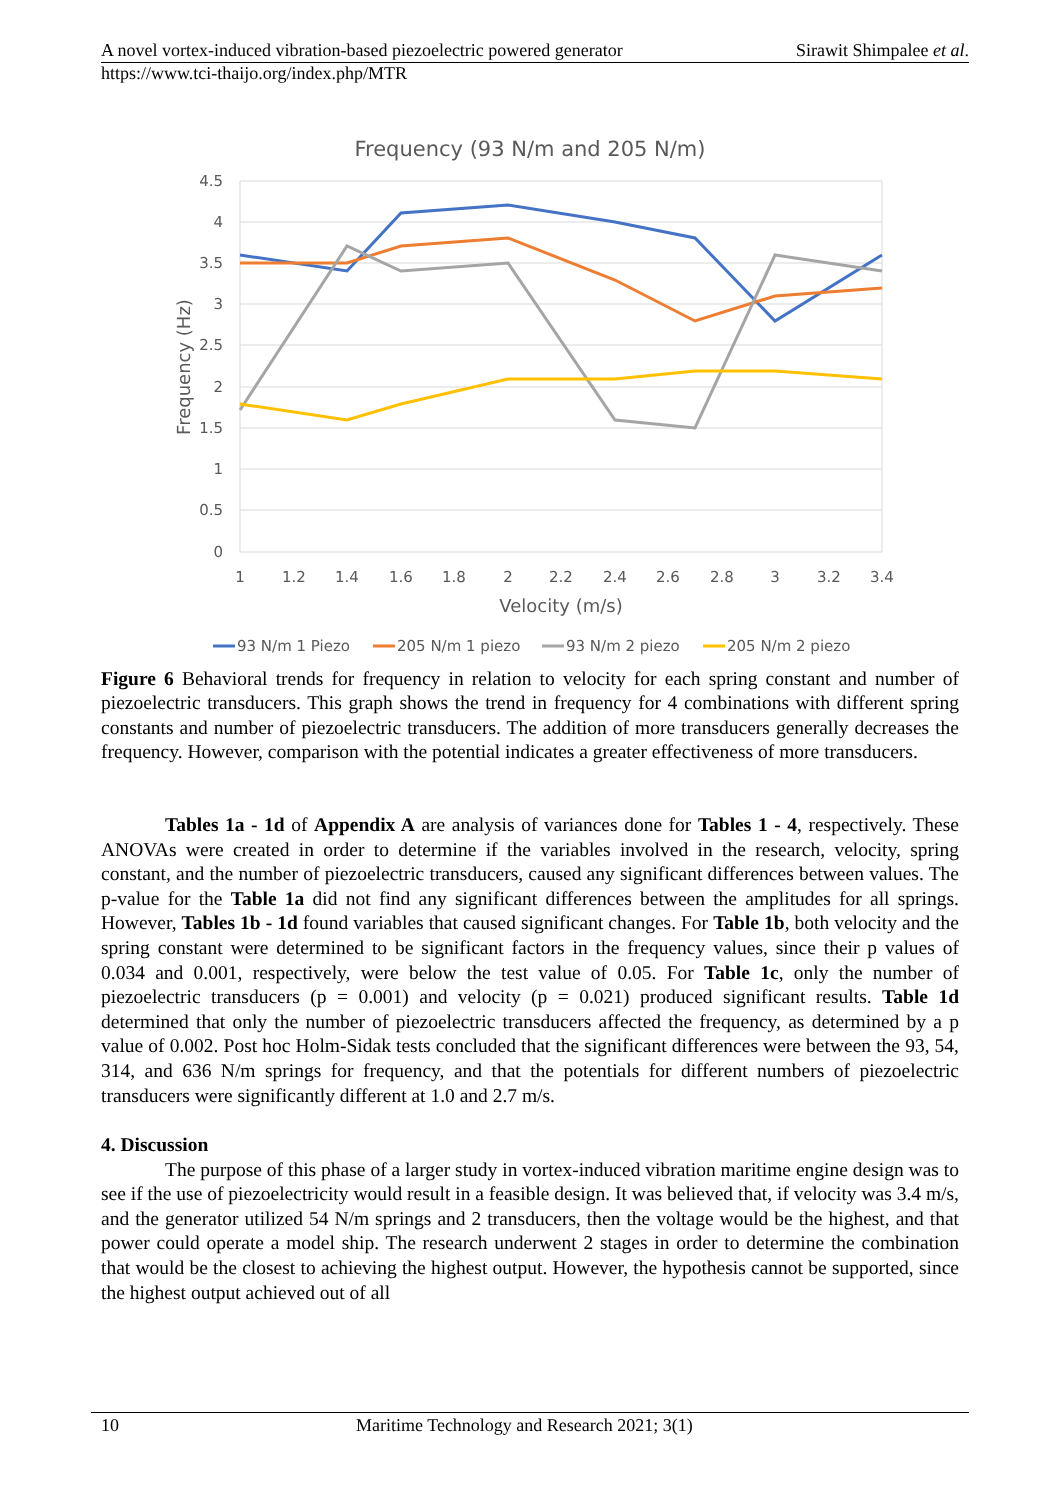A novel vortex-induced vibration-based piezoelectric powered generator Sirawit Shimpalee et al.
https://www.tci-thaijo.org/index.php/MTR
Frequency (93 N/m and 205 N/m)
4.5
4
3.5
3
2.5
2
1.5
1
0.5
0
1
1.2
1.4
1.6
1.8
2
2.2
2.4
2.6
2.8
3
3.2
3.4
Velocity (m/s)
Frequency (Hz)
93 N/m 1 Piezo
205 N/m 1 piezo
93 N/m 2 piezo
205 N/m 2 piezo
Figure 6 Behavioral trends for frequency in relation to velocity for each spring constant and number of piezoelectric transducers. This graph shows the trend in frequency for 4 combinations with different spring constants and number of piezoelectric transducers. The addition of more transducers generally decreases the frequency. However, comparison with the potential indicates a greater effectiveness of more transducers.
Tables 1a - 1d of Appendix A are analysis of variances done for Tables 1 - 4, respectively. These ANOVAs were created in order to determine if the variables involved in the research, velocity, spring constant, and the number of piezoelectric transducers, caused any significant differences between values. The p-value for the Table 1a did not find any significant differences between the amplitudes for all springs. However, Tables 1b - 1d found variables that caused significant changes. For Table 1b, both velocity and the spring constant were determined to be significant factors in the frequency values, since their p values of 0.034 and 0.001, respectively, were below the test value of 0.05. For Table 1c, only the number of piezoelectric transducers (p = 0.001) and velocity (p = 0.021) produced significant results. Table 1d determined that only the number of piezoelectric transducers affected the frequency, as determined by a p value of 0.002. Post hoc Holm-Sidak tests concluded that the significant differences were between the 93, 54, 314, and 636 N/m springs for frequency, and that the potentials for different numbers of piezoelectric transducers were significantly different at 1.0 and 2.7 m/s.
4. Discussion
The purpose of this phase of a larger study in vortex-induced vibration maritime engine design was to see if the use of piezoelectricity would result in a feasible design. It was believed that, if velocity was 3.4 m/s, and the generator utilized 54 N/m springs and 2 transducers, then the voltage would be the highest, and that power could operate a model ship. The research underwent 2 stages in order to determine the combination that would be the closest to achieving the highest output. However, the hypothesis cannot be supported, since the highest output achieved out of all
10 Maritime Technology and Research 2021; 3(1)